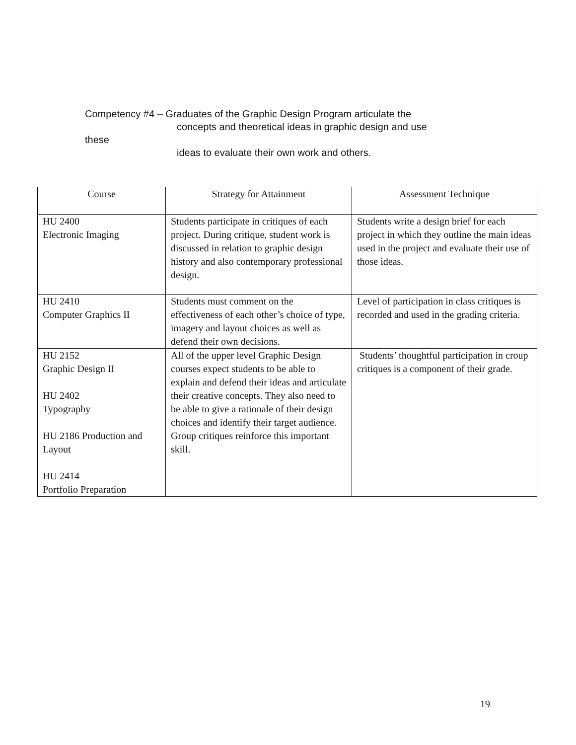Competency #4 – Graduates of the Graphic Design Program articulate the
concepts and theoretical ideas in graphic design and use
these
ideas to evaluate their own work and others.
| Course | Strategy for Attainment | Assessment Technique |
| --- | --- | --- |
| HU 2400 Electronic Imaging | Students participate in critiques of each project. During critique, student work is discussed in relation to graphic design history and also contemporary professional design. | Students write a design brief for each project in which they outline the main ideas used in the project and evaluate their use of those ideas. |
| HU 2410 Computer Graphics II | Students must comment on the effectiveness of each other’s choice of type, imagery and layout choices as well as defend their own decisions. | Level of participation in class critiques is recorded and used in the grading criteria. |
| HU 2152 Graphic Design II HU 2402 Typography HU 2186 Production and Layout HU 2414 Portfolio Preparation | All of the upper level Graphic Design courses expect students to be able to explain and defend their ideas and articulate their creative concepts. They also need to be able to give a rationale of their design choices and identify their target audience. Group critiques reinforce this important skill. | Students’ thoughtful participation in croup critiques is a component of their grade. |
19